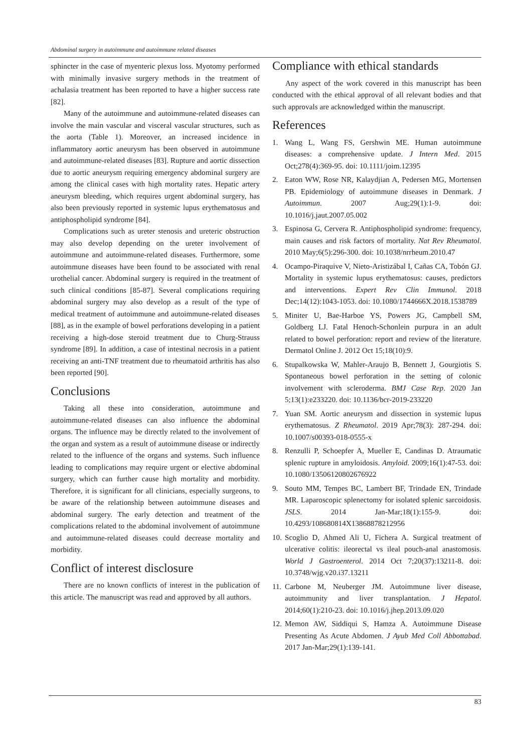Abdominal surgery in autoimmune and autoimmune related diseases
sphincter in the case of myenteric plexus loss. Myotomy performed with minimally invasive surgery methods in the treatment of achalasia treatment has been reported to have a higher success rate [82].
Many of the autoimmune and autoimmune-related diseases can involve the main vascular and visceral vascular structures, such as the aorta (Table 1). Moreover, an increased incidence in inflammatory aortic aneurysm has been observed in autoimmune and autoimmune-related diseases [83]. Rupture and aortic dissection due to aortic aneurysm requiring emergency abdominal surgery are among the clinical cases with high mortality rates. Hepatic artery aneurysm bleeding, which requires urgent abdominal surgery, has also been previously reported in systemic lupus erythematosus and antiphospholipid syndrome [84].
Complications such as ureter stenosis and ureteric obstruction may also develop depending on the ureter involvement of autoimmune and autoimmune-related diseases. Furthermore, some autoimmune diseases have been found to be associated with renal urothelial cancer. Abdominal surgery is required in the treatment of such clinical conditions [85-87]. Several complications requiring abdominal surgery may also develop as a result of the type of medical treatment of autoimmune and autoimmune-related diseases [88], as in the example of bowel perforations developing in a patient receiving a high-dose steroid treatment due to Churg-Strauss syndrome [89]. In addition, a case of intestinal necrosis in a patient receiving an anti-TNF treatment due to rheumatoid arthritis has also been reported [90].
Conclusions
Taking all these into consideration, autoimmune and autoimmune-related diseases can also influence the abdominal organs. The influence may be directly related to the involvement of the organ and system as a result of autoimmune disease or indirectly related to the influence of the organs and systems. Such influence leading to complications may require urgent or elective abdominal surgery, which can further cause high mortality and morbidity. Therefore, it is significant for all clinicians, especially surgeons, to be aware of the relationship between autoimmune diseases and abdominal surgery. The early detection and treatment of the complications related to the abdominal involvement of autoimmune and autoimmune-related diseases could decrease mortality and morbidity.
Conflict of interest disclosure
There are no known conflicts of interest in the publication of this article. The manuscript was read and approved by all authors.
Compliance with ethical standards
Any aspect of the work covered in this manuscript has been conducted with the ethical approval of all relevant bodies and that such approvals are acknowledged within the manuscript.
References
1. Wang L, Wang FS, Gershwin ME. Human autoimmune diseases: a comprehensive update. J Intern Med. 2015 Oct;278(4):369-95. doi: 10.1111/joim.12395
2. Eaton WW, Rose NR, Kalaydjian A, Pedersen MG, Mortensen PB. Epidemiology of autoimmune diseases in Denmark. J Autoimmun. 2007 Aug;29(1):1-9. doi: 10.1016/j.jaut.2007.05.002
3. Espinosa G, Cervera R. Antiphospholipid syndrome: frequency, main causes and risk factors of mortality. Nat Rev Rheumatol. 2010 May;6(5):296-300. doi: 10.1038/nrrheum.2010.47
4. Ocampo-Piraquive V, Nieto-Aristizábal I, Cañas CA, Tobón GJ. Mortality in systemic lupus erythematosus: causes, predictors and interventions. Expert Rev Clin Immunol. 2018 Dec;14(12):1043-1053. doi: 10.1080/1744666X.2018.1538789
5. Miniter U, Bae-Harboe YS, Powers JG, Campbell SM, Goldberg LJ. Fatal Henoch-Schonlein purpura in an adult related to bowel perforation: report and review of the literature. Dermatol Online J. 2012 Oct 15;18(10):9.
6. Stupalkowska W, Mahler-Araujo B, Bennett J, Gourgiotis S. Spontaneous bowel perforation in the setting of colonic involvement with scleroderma. BMJ Case Rep. 2020 Jan 5;13(1):e233220. doi: 10.1136/bcr-2019-233220
7. Yuan SM. Aortic aneurysm and dissection in systemic lupus erythematosus. Z Rheumatol. 2019 Apr;78(3): 287-294. doi: 10.1007/s00393-018-0555-x
8. Renzulli P, Schoepfer A, Mueller E, Candinas D. Atraumatic splenic rupture in amyloidosis. Amyloid. 2009;16(1):47-53. doi: 10.1080/13506120802676922
9. Souto MM, Tempes BC, Lambert BF, Trindade EN, Trindade MR. Laparoscopic splenectomy for isolated splenic sarcoidosis. JSLS. 2014 Jan-Mar;18(1):155-9. doi: 10.4293/108680814X13868878212956
10. Scoglio D, Ahmed Ali U, Fichera A. Surgical treatment of ulcerative colitis: ileorectal vs ileal pouch-anal anastomosis. World J Gastroenterol. 2014 Oct 7;20(37):13211-8. doi: 10.3748/wjg.v20.i37.13211
11. Carbone M, Neuberger JM. Autoimmune liver disease, autoimmunity and liver transplantation. J Hepatol. 2014;60(1):210-23. doi: 10.1016/j.jhep.2013.09.020
12. Memon AW, Siddiqui S, Hamza A. Autoimmune Disease Presenting As Acute Abdomen. J Ayub Med Coll Abbottabad. 2017 Jan-Mar;29(1):139-141.
83